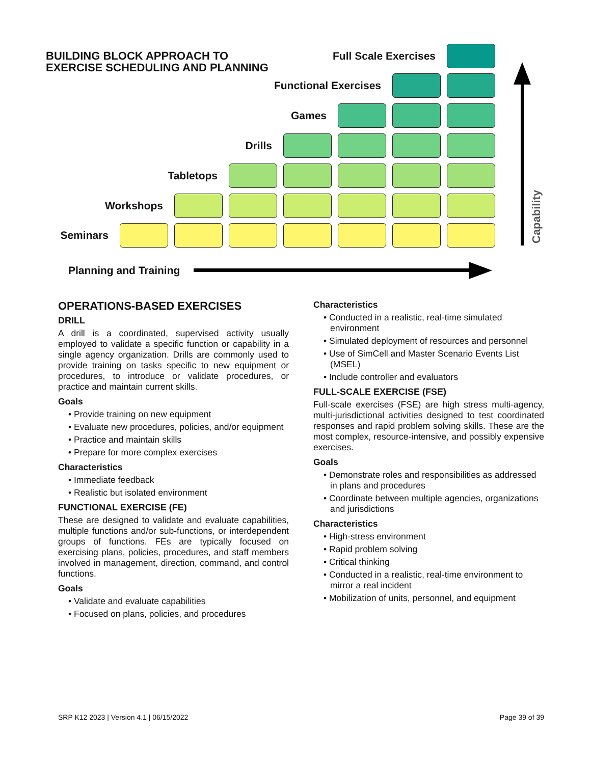BUILDING BLOCK APPROACH TO
EXERCISE SCHEDULING AND PLANNING
Full Scale Exercises
Functional Exercises
Games
Drills
Tabletops
Workshops
Seminars
Planning and Training
Capability
OPERATIONS-BASED EXERCISES
DRILL
A drill is a coordinated, supervised activity usually employed to validate a specific function or capability in a single agency organization. Drills are commonly used to provide training on tasks specific to new equipment or procedures, to introduce or validate procedures, or practice and maintain current skills.
Goals
• Provide training on new equipment
• Evaluate new procedures, policies, and/or equipment
• Practice and maintain skills
• Prepare for more complex exercises
Characteristics
• Immediate feedback
• Realistic but isolated environment
FUNCTIONAL EXERCISE (FE)
These are designed to validate and evaluate capabilities, multiple functions and/or sub-functions, or interdependent groups of functions. FEs are typically focused on exercising plans, policies, procedures, and staff members involved in management, direction, command, and control functions.
Goals
• Validate and evaluate capabilities
• Focused on plans, policies, and procedures
Characteristics
• Conducted in a realistic, real-time simulated environment
• Simulated deployment of resources and personnel
• Use of SimCell and Master Scenario Events List (MSEL)
• Include controller and evaluators
FULL-SCALE EXERCISE (FSE)
Full-scale exercises (FSE) are high stress multi-agency, multi-jurisdictional activities designed to test coordinated responses and rapid problem solving skills. These are the most complex, resource-intensive, and possibly expensive exercises.
Goals
• Demonstrate roles and responsibilities as addressed in plans and procedures
• Coordinate between multiple agencies, organizations and jurisdictions
Characteristics
• High-stress environment
• Rapid problem solving
• Critical thinking
• Conducted in a realistic, real-time environment to mirror a real incident
• Mobilization of units, personnel, and equipment
SRP K12 2023 | Version 4.1 | 06/15/2022 Page 39 of 39